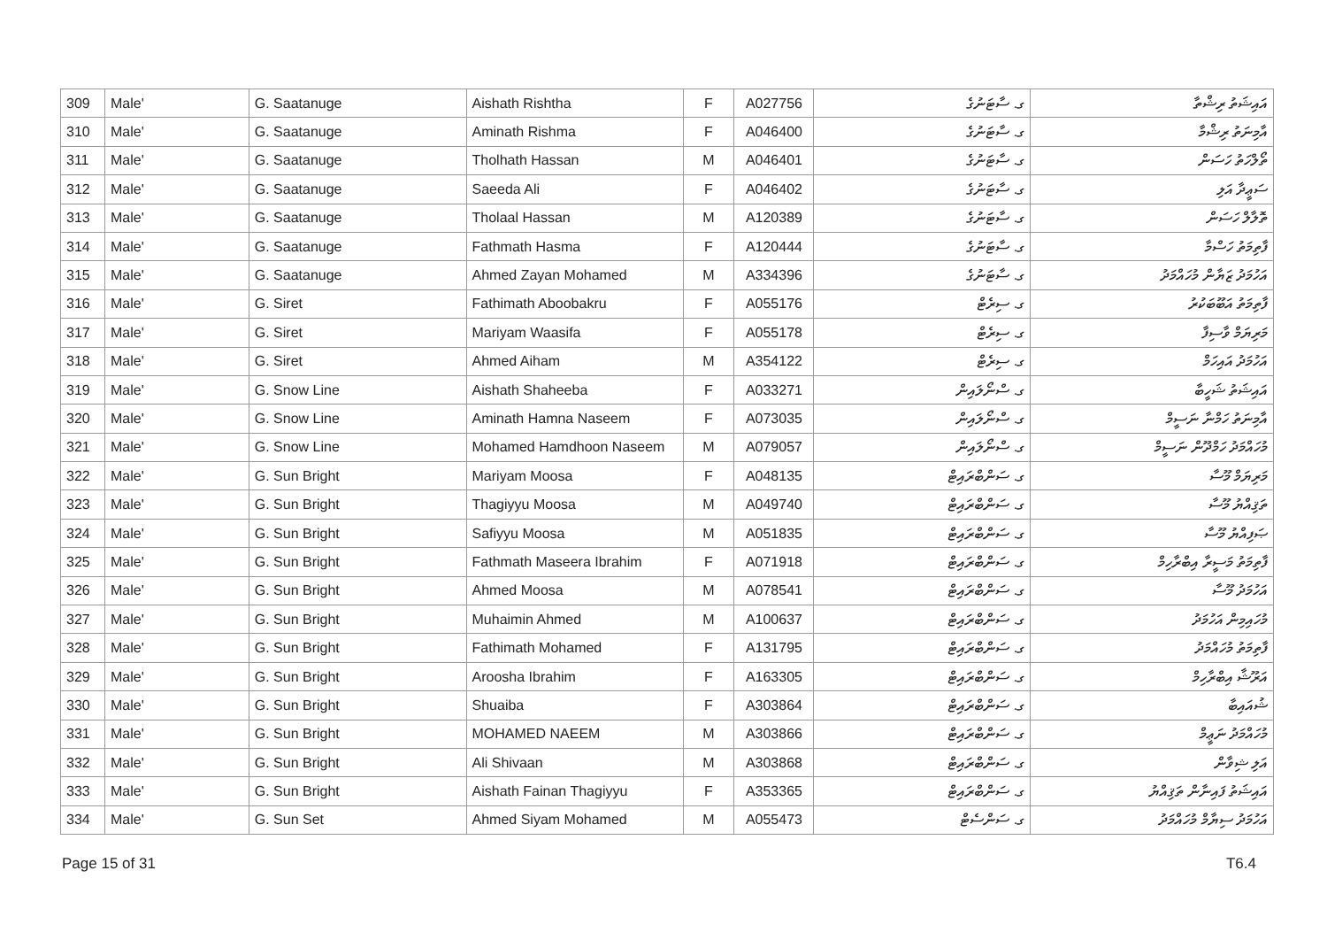| 309 | Male' | G. Saatanuge | Aishath Rishtha | F | A027756 | ގ. ސާޓަނުގެ | އައިޝަތު ރިޝްތާ |
| 310 | Male' | G. Saatanuge | Aminath Rishma | F | A046400 | ގ. ސާޓަނުގެ | އާމިނަތު ރިޝްމާ |
| 311 | Male' | G. Saatanuge | Tholhath Hassan | M | A046401 | ގ. ސާޓަނުގެ | ތޯލްހަތު ހަސަން |
| 312 | Male' | G. Saatanuge | Saeeda Ali | F | A046402 | ގ. ސާޓަނުގެ | ސަޢީދާ އަލި |
| 313 | Male' | G. Saatanuge | Tholaal Hassan | M | A120389 | ގ. ސާޓަނުގެ | ތޮލާލް ހަސަން |
| 314 | Male' | G. Saatanuge | Fathmath Hasma | F | A120444 | ގ. ސާޓަނުގެ | ފާތިމަތު ހަސްމާ |
| 315 | Male' | G. Saatanuge | Ahmed Zayan Mohamed | M | A334396 | ގ. ސާޓަނުގެ | އަހުމަދު ޒަޔާން މުހައްމަދު |
| 316 | Male' | G. Siret | Fathimath Aboobakru | F | A055176 | ގ. ސިރެޓް | ފާތިމަތު އަބޫބަކުރު |
| 317 | Male' | G. Siret | Mariyam Waasifa | F | A055178 | ގ. ސިރެޓް | މަރިޔަމް ވާސިފާ |
| 318 | Male' | G. Siret | Ahmed Aiham | M | A354122 | ގ. ސިރެޓް | އަހުމަދު އައިހަމް |
| 319 | Male' | G. Snow Line | Aishath Shaheeba | F | A033271 | ގ. ސްނޯލައިން | އައިޝަތު ޝަހީބާ |
| 320 | Male' | G. Snow Line | Aminath Hamna Naseem | F | A073035 | ގ. ސްނޯލައިން | އާމިނަތު ހަމްނާ ނަސީމް |
| 321 | Male' | G. Snow Line | Mohamed Hamdhoon Naseem | M | A079057 | ގ. ސްނޯލައިން | މުހައްމަދު ހަމްދޫން ނަސީމް |
| 322 | Male' | G. Sun Bright | Mariyam Moosa | F | A048135 | ގ. ސަންބްރައިޓް | މަރިޔަމް މޫސާ |
| 323 | Male' | G. Sun Bright | Thagiyyu Moosa | M | A049740 | ގ. ސަންބްރައިޓް | ތަޤިއްޔު މޫސާ |
| 324 | Male' | G. Sun Bright | Safiyyu Moosa | M | A051835 | ގ. ސަންބްރައިޓް | ޞަފިއްޔު މޫސާ |
| 325 | Male' | G. Sun Bright | Fathmath Maseera Ibrahim | F | A071918 | ގ. ސަންބްރައިޓް | ފާތިމަތު މަސީރާ އިބްރާހިމް |
| 326 | Male' | G. Sun Bright | Ahmed Moosa | M | A078541 | ގ. ސަންބްރައިޓް | އަހުމަދު މޫސާ |
| 327 | Male' | G. Sun Bright | Muhaimin Ahmed | M | A100637 | ގ. ސަންބްރައިޓް | މުހައިމިން އަހުމަދު |
| 328 | Male' | G. Sun Bright | Fathimath Mohamed | F | A131795 | ގ. ސަންބްރައިޓް | ފާތިމަތު މުހައްމަދު |
| 329 | Male' | G. Sun Bright | Aroosha Ibrahim | F | A163305 | ގ. ސަންބްރައިޓް | އަރޫޝާ އިބްރާހިމް |
| 330 | Male' | G. Sun Bright | Shuaiba | F | A303864 | ގ. ސަންބްރައިޓް | ޝުއައިބާ |
| 331 | Male' | G. Sun Bright | MOHAMED NAEEM | M | A303866 | ގ. ސަންބްރައިޓް | މުހައްމަދު ނަޢީމް |
| 332 | Male' | G. Sun Bright | Ali Shivaan | M | A303868 | ގ. ސަންބްރައިޓް | އަލި ޝިވާން |
| 333 | Male' | G. Sun Bright | Aishath Fainan Thagiyyu | F | A353365 | ގ. ސަންބްރައިޓް | އައިޝަތު ފައިނާން ތަޤިއްޔު |
| 334 | Male' | G. Sun Set | Ahmed Siyam Mohamed | M | A055473 | ގ. ސަންސެޓް | އަހުމަދު ސިޔާމް މުހައްމަދު |
Page 15 of 31 T6.4